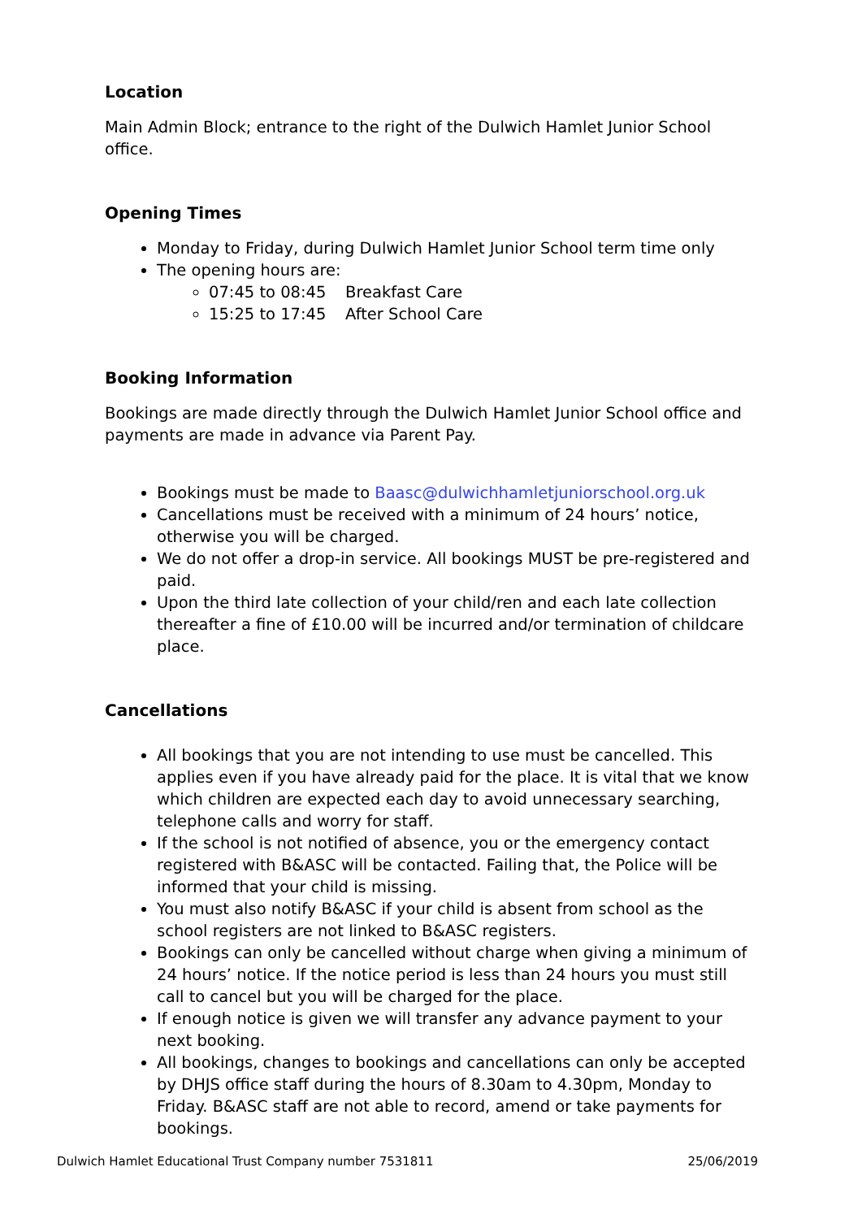Location
Main Admin Block; entrance to the right of the Dulwich Hamlet Junior School office.
Opening Times
Monday to Friday, during Dulwich Hamlet Junior School term time only
The opening hours are:
07:45 to 08:45 Breakfast Care
15:25 to 17:45 After School Care
Booking Information
Bookings are made directly through the Dulwich Hamlet Junior School office and payments are made in advance via Parent Pay.
Bookings must be made to Baasc@dulwichhamletjuniorschool.org.uk
Cancellations must be received with a minimum of 24 hours’ notice, otherwise you will be charged.
We do not offer a drop-in service. All bookings MUST be pre-registered and paid.
Upon the third late collection of your child/ren and each late collection thereafter a fine of £10.00 will be incurred and/or termination of childcare place.
Cancellations
All bookings that you are not intending to use must be cancelled. This applies even if you have already paid for the place. It is vital that we know which children are expected each day to avoid unnecessary searching, telephone calls and worry for staff.
If the school is not notified of absence, you or the emergency contact registered with B&ASC will be contacted. Failing that, the Police will be informed that your child is missing.
You must also notify B&ASC if your child is absent from school as the school registers are not linked to B&ASC registers.
Bookings can only be cancelled without charge when giving a minimum of 24 hours’ notice. If the notice period is less than 24 hours you must still call to cancel but you will be charged for the place.
If enough notice is given we will transfer any advance payment to your next booking.
All bookings, changes to bookings and cancellations can only be accepted by DHJS office staff during the hours of 8.30am to 4.30pm, Monday to Friday. B&ASC staff are not able to record, amend or take payments for bookings.
Dulwich Hamlet Educational Trust Company number 7531811 25/06/2019